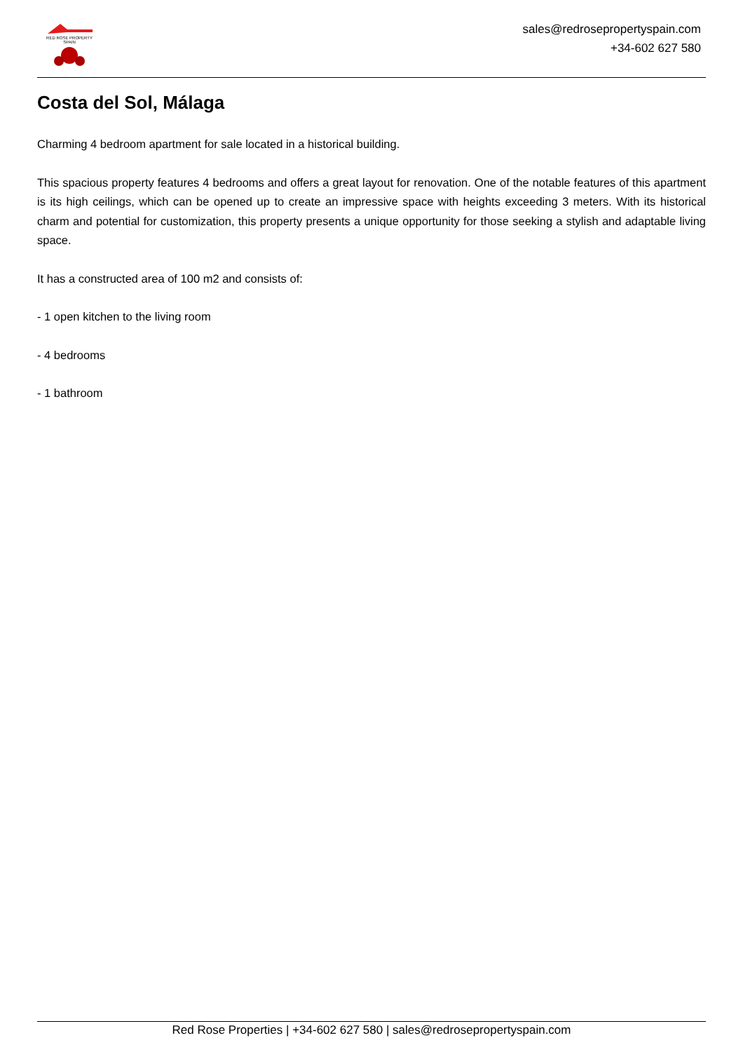RED ROSE PROPERTY SPAIN
sales@redrosepropertyspain.com
+34-602 627 580
Costa del Sol, Málaga
Charming 4 bedroom apartment for sale located in a historical building.
This spacious property features 4 bedrooms and offers a great layout for renovation. One of the notable features of this apartment is its high ceilings, which can be opened up to create an impressive space with heights exceeding 3 meters. With its historical charm and potential for customization, this property presents a unique opportunity for those seeking a stylish and adaptable living space.
It has a constructed area of 100 m2 and consists of:
- 1 open kitchen to the living room
- 4 bedrooms
- 1 bathroom
Red Rose Properties | +34-602 627 580 | sales@redrosepropertyspain.com